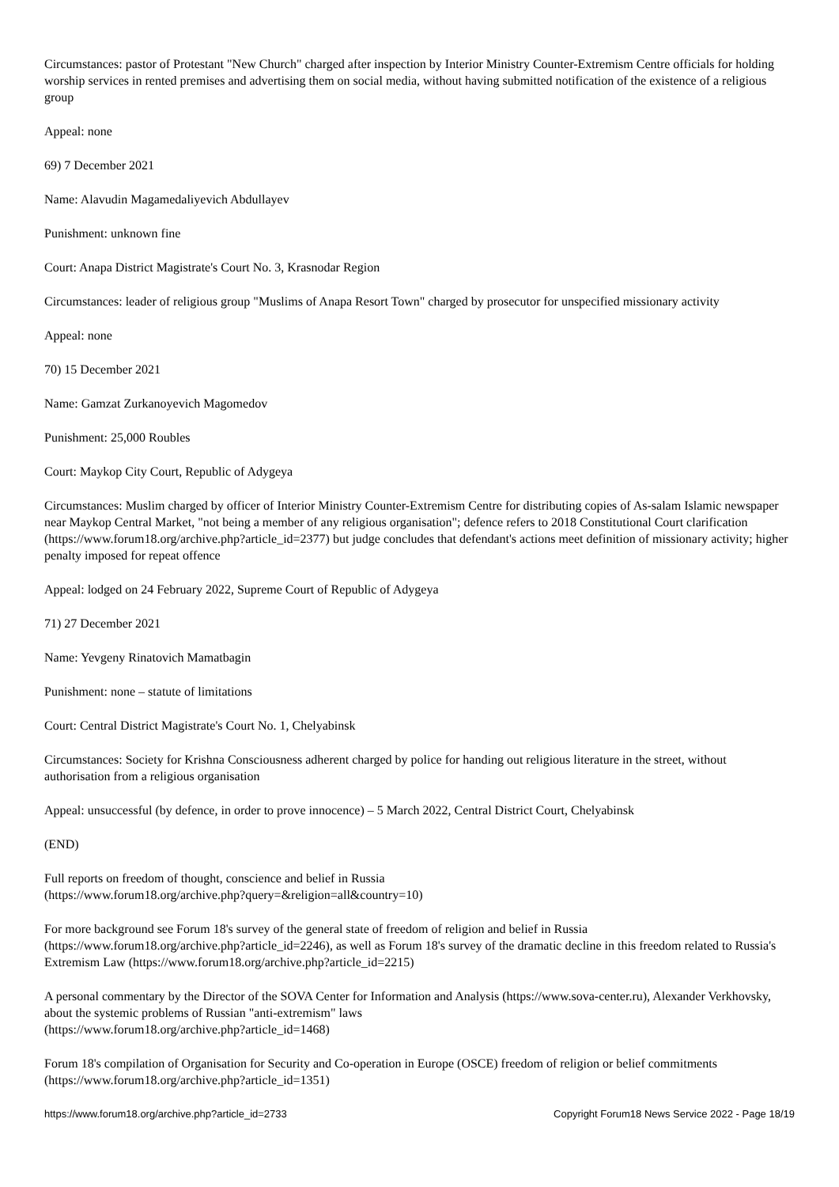Circumstances: pastor of Protestant "New Church" charged after inspection by Interior Ministry Counter-Extremism Centre officials for holding worship services in rented premises and advertising them on social media, without having submitted notification of the existence of a religious group
Appeal: none
69) 7 December 2021
Name: Alavudin Magamedaliyevich Abdullayev
Punishment: unknown fine
Court: Anapa District Magistrate's Court No. 3, Krasnodar Region
Circumstances: leader of religious group "Muslims of Anapa Resort Town" charged by prosecutor for unspecified missionary activity
Appeal: none
70) 15 December 2021
Name: Gamzat Zurkanoyevich Magomedov
Punishment: 25,000 Roubles
Court: Maykop City Court, Republic of Adygeya
Circumstances: Muslim charged by officer of Interior Ministry Counter-Extremism Centre for distributing copies of As-salam Islamic newspaper near Maykop Central Market, "not being a member of any religious organisation"; defence refers to 2018 Constitutional Court clarification (https://www.forum18.org/archive.php?article_id=2377) but judge concludes that defendant's actions meet definition of missionary activity; higher penalty imposed for repeat offence
Appeal: lodged on 24 February 2022, Supreme Court of Republic of Adygeya
71) 27 December 2021
Name: Yevgeny Rinatovich Mamatbagin
Punishment: none – statute of limitations
Court: Central District Magistrate's Court No. 1, Chelyabinsk
Circumstances: Society for Krishna Consciousness adherent charged by police for handing out religious literature in the street, without authorisation from a religious organisation
Appeal: unsuccessful (by defence, in order to prove innocence) – 5 March 2022, Central District Court, Chelyabinsk
(END)
Full reports on freedom of thought, conscience and belief in Russia
(https://www.forum18.org/archive.php?query=&religion=all&country=10)
For more background see Forum 18's survey of the general state of freedom of religion and belief in Russia
(https://www.forum18.org/archive.php?article_id=2246), as well as Forum 18's survey of the dramatic decline in this freedom related to Russia's Extremism Law (https://www.forum18.org/archive.php?article_id=2215)
A personal commentary by the Director of the SOVA Center for Information and Analysis (https://www.sova-center.ru), Alexander Verkhovsky, about the systemic problems of Russian "anti-extremism" laws
(https://www.forum18.org/archive.php?article_id=1468)
Forum 18's compilation of Organisation for Security and Co-operation in Europe (OSCE) freedom of religion or belief commitments
(https://www.forum18.org/archive.php?article_id=1351)
https://www.forum18.org/archive.php?article_id=2733 Copyright Forum18 News Service 2022 - Page 18/19